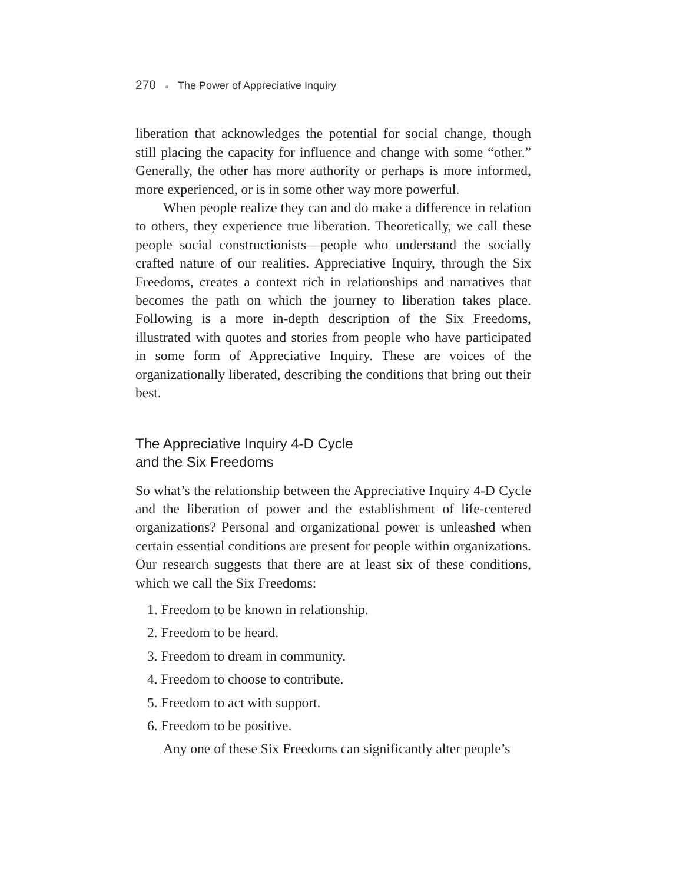270 ● The Power of Appreciative Inquiry
liberation that acknowledges the potential for social change, though still placing the capacity for influence and change with some “other.” Generally, the other has more authority or perhaps is more informed, more experienced, or is in some other way more powerful.
When people realize they can and do make a difference in relation to others, they experience true liberation. Theoretically, we call these people social constructionists—people who understand the socially crafted nature of our realities. Appreciative Inquiry, through the Six Freedoms, creates a context rich in relationships and narratives that becomes the path on which the journey to liberation takes place. Following is a more in-depth description of the Six Freedoms, illustrated with quotes and stories from people who have participated in some form of Appreciative Inquiry. These are voices of the organizationally liberated, describing the conditions that bring out their best.
The Appreciative Inquiry 4-D Cycle
and the Six Freedoms
So what’s the relationship between the Appreciative Inquiry 4-D Cycle and the liberation of power and the establishment of life-centered organizations? Personal and organizational power is unleashed when certain essential conditions are present for people within organizations. Our research suggests that there are at least six of these conditions, which we call the Six Freedoms:
1. Freedom to be known in relationship.
2. Freedom to be heard.
3. Freedom to dream in community.
4. Freedom to choose to contribute.
5. Freedom to act with support.
6. Freedom to be positive.
Any one of these Six Freedoms can significantly alter people’s